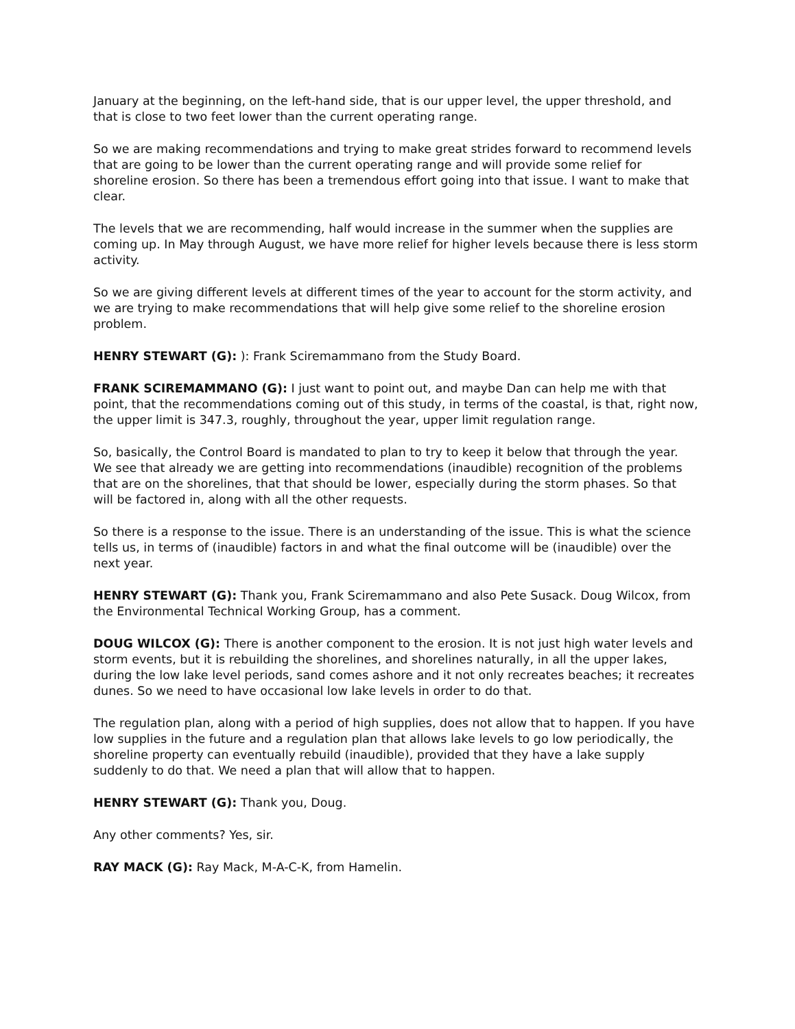January at the beginning, on the left-hand side, that is our upper level, the upper threshold, and that is close to two feet lower than the current operating range.
So we are making recommendations and trying to make great strides forward to recommend levels that are going to be lower than the current operating range and will provide some relief for shoreline erosion. So there has been a tremendous effort going into that issue. I want to make that clear.
The levels that we are recommending, half would increase in the summer when the supplies are coming up. In May through August, we have more relief for higher levels because there is less storm activity.
So we are giving different levels at different times of the year to account for the storm activity, and we are trying to make recommendations that will help give some relief to the shoreline erosion problem.
HENRY STEWART (G): ): Frank Sciremammano from the Study Board.
FRANK SCIREMAMMANO (G): I just want to point out, and maybe Dan can help me with that point, that the recommendations coming out of this study, in terms of the coastal, is that, right now, the upper limit is 347.3, roughly, throughout the year, upper limit regulation range.
So, basically, the Control Board is mandated to plan to try to keep it below that through the year. We see that already we are getting into recommendations (inaudible) recognition of the problems that are on the shorelines, that that should be lower, especially during the storm phases. So that will be factored in, along with all the other requests.
So there is a response to the issue. There is an understanding of the issue. This is what the science tells us, in terms of (inaudible) factors in and what the final outcome will be (inaudible) over the next year.
HENRY STEWART (G): Thank you, Frank Sciremammano and also Pete Susack. Doug Wilcox, from the Environmental Technical Working Group, has a comment.
DOUG WILCOX (G): There is another component to the erosion. It is not just high water levels and storm events, but it is rebuilding the shorelines, and shorelines naturally, in all the upper lakes, during the low lake level periods, sand comes ashore and it not only recreates beaches; it recreates dunes. So we need to have occasional low lake levels in order to do that.
The regulation plan, along with a period of high supplies, does not allow that to happen. If you have low supplies in the future and a regulation plan that allows lake levels to go low periodically, the shoreline property can eventually rebuild (inaudible), provided that they have a lake supply suddenly to do that. We need a plan that will allow that to happen.
HENRY STEWART (G): Thank you, Doug.
Any other comments? Yes, sir.
RAY MACK (G): Ray Mack, M-A-C-K, from Hamelin.